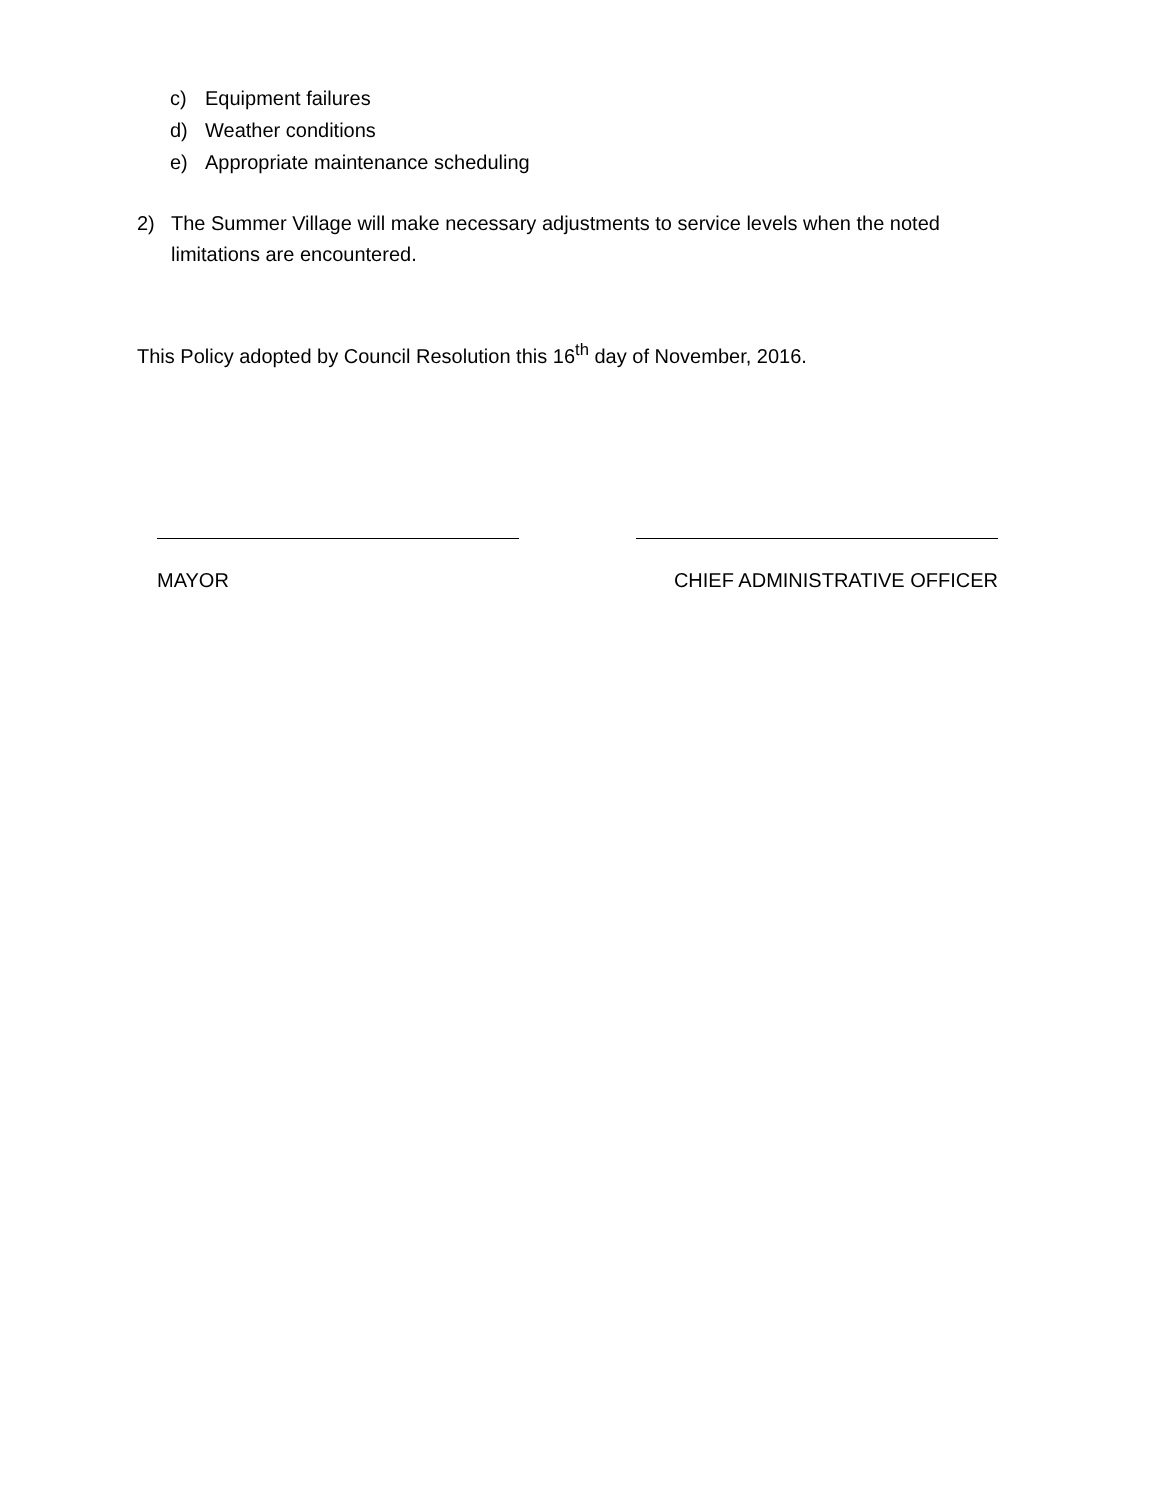c) Equipment failures
d) Weather conditions
e) Appropriate maintenance scheduling
2) The Summer Village will make necessary adjustments to service levels when the noted limitations are encountered.
This Policy adopted by Council Resolution this 16<sup>th</sup> day of November, 2016.
MAYOR CHIEF ADMINISTRATIVE OFFICER